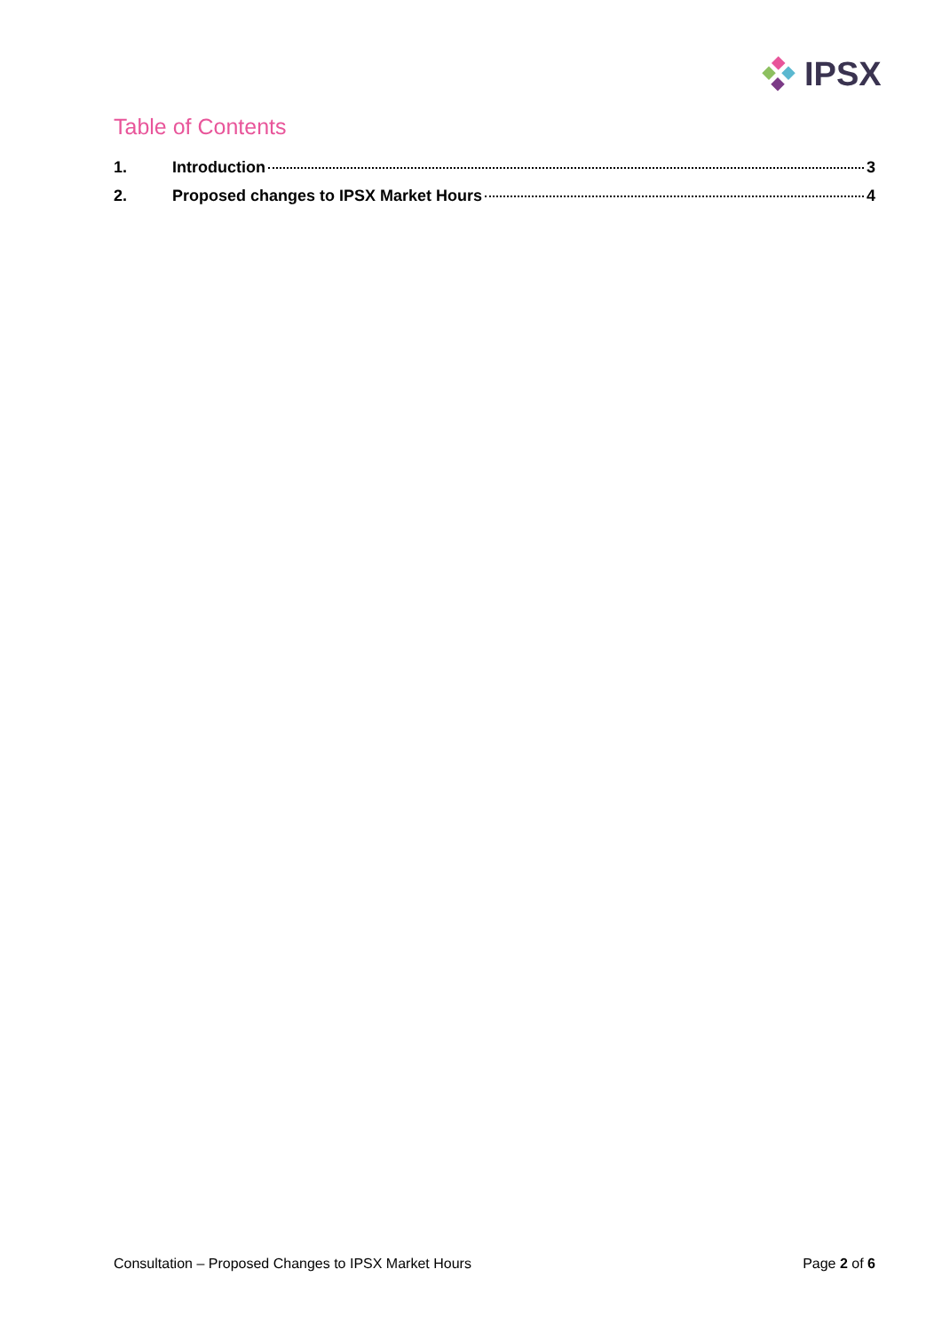IPSX
Table of Contents
1. Introduction 3
2. Proposed changes to IPSX Market Hours 4
Consultation – Proposed Changes to IPSX Market Hours Page 2 of 6